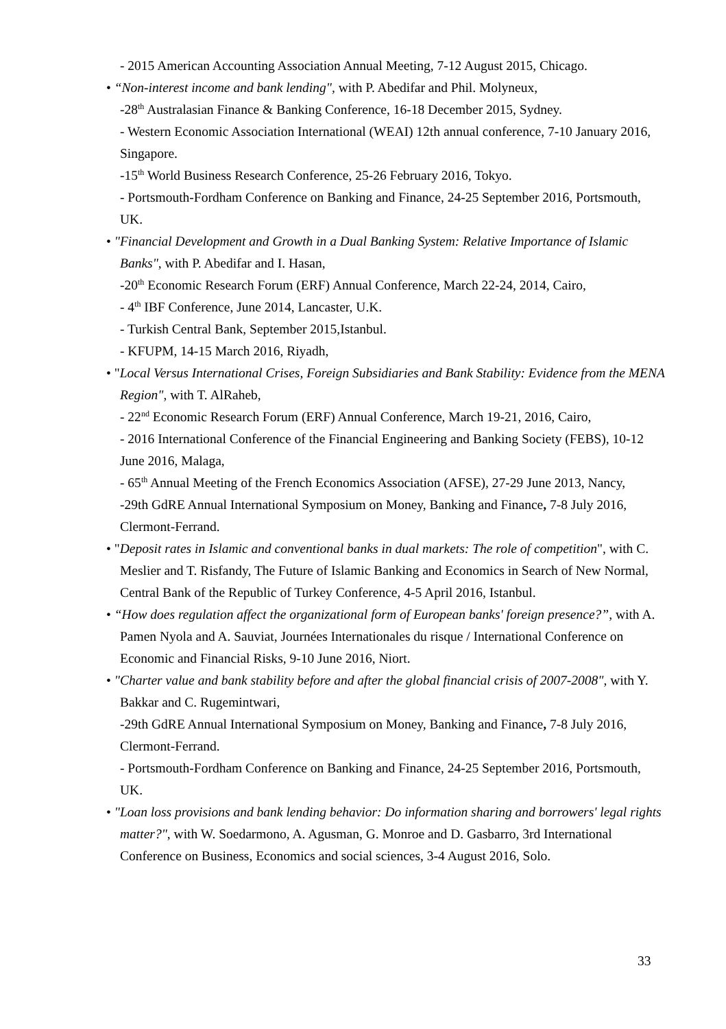- 2015 American Accounting Association Annual Meeting, 7-12 August 2015, Chicago.
• “Non-interest income and bank lending", with P. Abedifar and Phil. Molyneux,
-28<sup>th</sup> Australasian Finance & Banking Conference, 16-18 December 2015, Sydney.
- Western Economic Association International (WEAI) 12th annual conference, 7-10 January 2016, Singapore.
-15<sup>th</sup> World Business Research Conference, 25-26 February 2016, Tokyo.
- Portsmouth-Fordham Conference on Banking and Finance, 24-25 September 2016, Portsmouth, UK.
• "Financial Development and Growth in a Dual Banking System: Relative Importance of Islamic Banks", with P. Abedifar and I. Hasan,
-20<sup>th</sup> Economic Research Forum (ERF) Annual Conference, March 22-24, 2014, Cairo,
- 4<sup>th</sup> IBF Conference, June 2014, Lancaster, U.K.
- Turkish Central Bank, September 2015,Istanbul.
- KFUPM, 14-15 March 2016, Riyadh,
• "Local Versus International Crises, Foreign Subsidiaries and Bank Stability: Evidence from the MENA Region", with T. AlRaheb,
- 22<sup>nd</sup> Economic Research Forum (ERF) Annual Conference, March 19-21, 2016, Cairo,
- 2016 International Conference of the Financial Engineering and Banking Society (FEBS), 10-12 June 2016, Malaga,
- 65<sup>th</sup> Annual Meeting of the French Economics Association (AFSE), 27-29 June 2013, Nancy,
-29th GdRE Annual International Symposium on Money, Banking and Finance, 7-8 July 2016, Clermont-Ferrand.
• "Deposit rates in Islamic and conventional banks in dual markets: The role of competition", with C. Meslier and T. Risfandy, The Future of Islamic Banking and Economics in Search of New Normal, Central Bank of the Republic of Turkey Conference, 4-5 April 2016, Istanbul.
• “How does regulation affect the organizational form of European banks' foreign presence?”, with A. Pamen Nyola and A. Sauviat, Journées Internationales du risque / International Conference on Economic and Financial Risks, 9-10 June 2016, Niort.
• "Charter value and bank stability before and after the global financial crisis of 2007-2008", with Y. Bakkar and C. Rugemintwari,
-29th GdRE Annual International Symposium on Money, Banking and Finance, 7-8 July 2016, Clermont-Ferrand.
- Portsmouth-Fordham Conference on Banking and Finance, 24-25 September 2016, Portsmouth, UK.
• "Loan loss provisions and bank lending behavior: Do information sharing and borrowers' legal rights matter?", with W. Soedarmono, A. Agusman, G. Monroe and D. Gasbarro, 3rd International Conference on Business, Economics and social sciences, 3-4 August 2016, Solo.
33